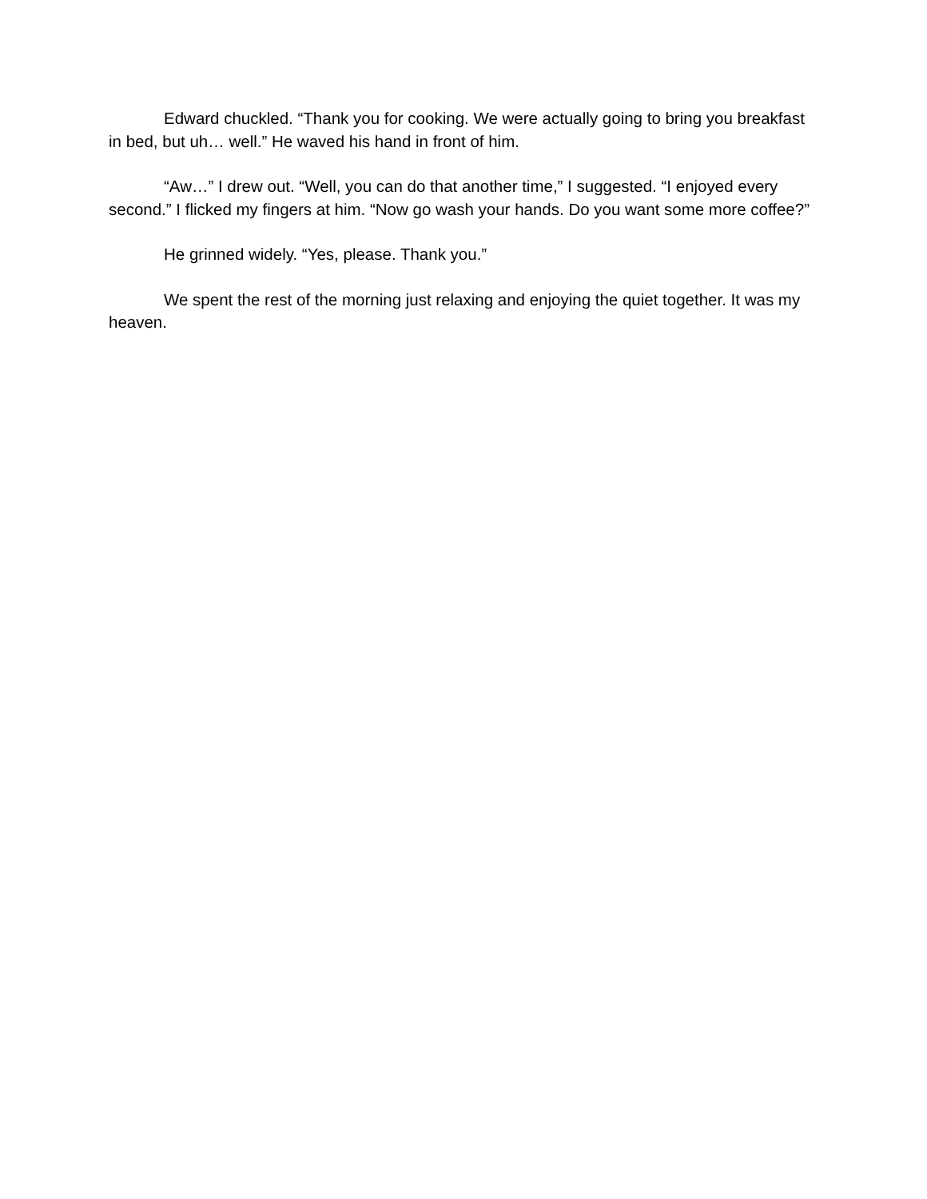Edward chuckled. “Thank you for cooking. We were actually going to bring you breakfast in bed, but uh… well.” He waved his hand in front of him.
“Aw…” I drew out. “Well, you can do that another time,” I suggested. “I enjoyed every second.” I flicked my fingers at him. “Now go wash your hands. Do you want some more coffee?”
He grinned widely. “Yes, please. Thank you.”
We spent the rest of the morning just relaxing and enjoying the quiet together. It was my heaven.